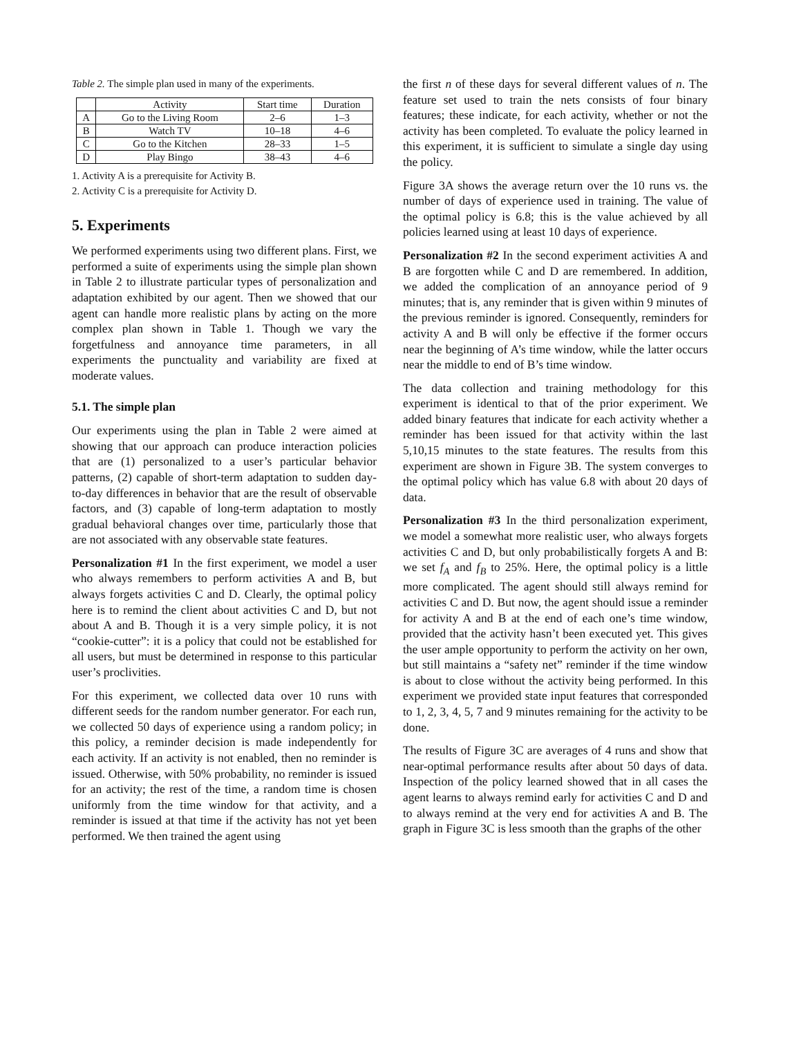Table 2. The simple plan used in many of the experiments.
| | Activity | Start time | Duration |
| --- | --- | --- | --- |
| A | Go to the Living Room | 2–6 | 1–3 |
| B | Watch TV | 10–18 | 4–6 |
| C | Go to the Kitchen | 28–33 | 1–5 |
| D | Play Bingo | 38–43 | 4–6 |
1. Activity A is a prerequisite for Activity B.
2. Activity C is a prerequisite for Activity D.
5. Experiments
We performed experiments using two different plans. First, we performed a suite of experiments using the simple plan shown in Table 2 to illustrate particular types of personalization and adaptation exhibited by our agent. Then we showed that our agent can handle more realistic plans by acting on the more complex plan shown in Table 1. Though we vary the forgetfulness and annoyance time parameters, in all experiments the punctuality and variability are fixed at moderate values.
5.1. The simple plan
Our experiments using the plan in Table 2 were aimed at showing that our approach can produce interaction policies that are (1) personalized to a user’s particular behavior patterns, (2) capable of short-term adaptation to sudden day-to-day differences in behavior that are the result of observable factors, and (3) capable of long-term adaptation to mostly gradual behavioral changes over time, particularly those that are not associated with any observable state features.
Personalization #1 In the first experiment, we model a user who always remembers to perform activities A and B, but always forgets activities C and D. Clearly, the optimal policy here is to remind the client about activities C and D, but not about A and B. Though it is a very simple policy, it is not “cookie-cutter”: it is a policy that could not be established for all users, but must be determined in response to this particular user’s proclivities.
For this experiment, we collected data over 10 runs with different seeds for the random number generator. For each run, we collected 50 days of experience using a random policy; in this policy, a reminder decision is made independently for each activity. If an activity is not enabled, then no reminder is issued. Otherwise, with 50% probability, no reminder is issued for an activity; the rest of the time, a random time is chosen uniformly from the time window for that activity, and a reminder is issued at that time if the activity has not yet been performed. We then trained the agent using
the first n of these days for several different values of n. The feature set used to train the nets consists of four binary features; these indicate, for each activity, whether or not the activity has been completed. To evaluate the policy learned in this experiment, it is sufficient to simulate a single day using the policy.
Figure 3A shows the average return over the 10 runs vs. the number of days of experience used in training. The value of the optimal policy is 6.8; this is the value achieved by all policies learned using at least 10 days of experience.
Personalization #2 In the second experiment activities A and B are forgotten while C and D are remembered. In addition, we added the complication of an annoyance period of 9 minutes; that is, any reminder that is given within 9 minutes of the previous reminder is ignored. Consequently, reminders for activity A and B will only be effective if the former occurs near the beginning of A’s time window, while the latter occurs near the middle to end of B’s time window.
The data collection and training methodology for this experiment is identical to that of the prior experiment. We added binary features that indicate for each activity whether a reminder has been issued for that activity within the last 5,10,15 minutes to the state features. The results from this experiment are shown in Figure 3B. The system converges to the optimal policy which has value 6.8 with about 20 days of data.
Personalization #3 In the third personalization experiment, we model a somewhat more realistic user, who always forgets activities C and D, but only probabilistically forgets A and B: we set f<sub>A</sub> and f<sub>B</sub> to 25%. Here, the optimal policy is a little more complicated. The agent should still always remind for activities C and D. But now, the agent should issue a reminder for activity A and B at the end of each one’s time window, provided that the activity hasn’t been executed yet. This gives the user ample opportunity to perform the activity on her own, but still maintains a “safety net” reminder if the time window is about to close without the activity being performed. In this experiment we provided state input features that corresponded to 1, 2, 3, 4, 5, 7 and 9 minutes remaining for the activity to be done.
The results of Figure 3C are averages of 4 runs and show that near-optimal performance results after about 50 days of data. Inspection of the policy learned showed that in all cases the agent learns to always remind early for activities C and D and to always remind at the very end for activities A and B. The graph in Figure 3C is less smooth than the graphs of the other